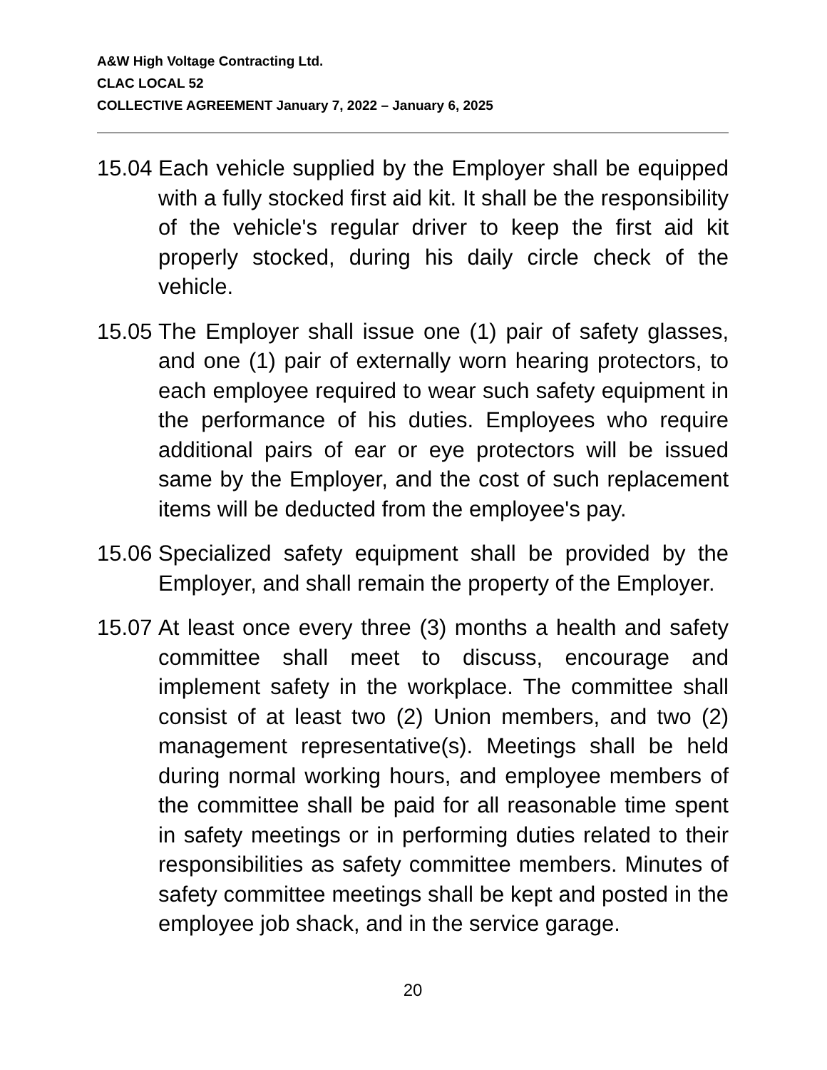A&W High Voltage Contracting Ltd.
CLAC LOCAL 52
COLLECTIVE AGREEMENT January 7, 2022 – January 6, 2025
15.04
Each vehicle supplied by the Employer shall be equipped with a fully stocked first aid kit. It shall be the responsibility of the vehicle's regular driver to keep the first aid kit properly stocked, during his daily circle check of the vehicle.
15.05
The Employer shall issue one (1) pair of safety glasses, and one (1) pair of externally worn hearing protectors, to each employee required to wear such safety equipment in the performance of his duties. Employees who require additional pairs of ear or eye protectors will be issued same by the Employer, and the cost of such replacement items will be deducted from the employee's pay.
15.06
Specialized safety equipment shall be provided by the Employer, and shall remain the property of the Employer.
15.07
At least once every three (3) months a health and safety committee shall meet to discuss, encourage and implement safety in the workplace. The committee shall consist of at least two (2) Union members, and two (2) management representative(s). Meetings shall be held during normal working hours, and employee members of the committee shall be paid for all reasonable time spent in safety meetings or in performing duties related to their responsibilities as safety committee members. Minutes of safety committee meetings shall be kept and posted in the employee job shack, and in the service garage.
20